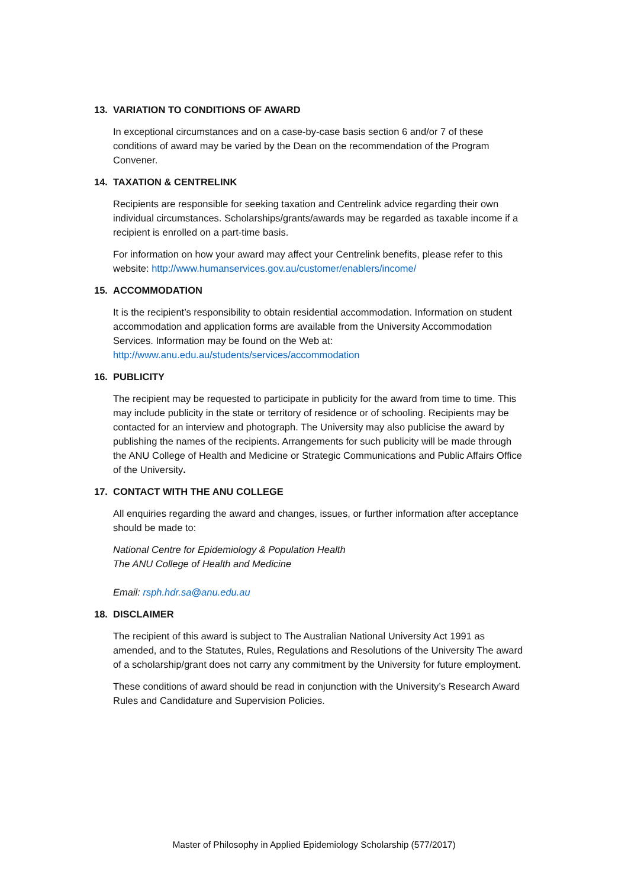13. VARIATION TO CONDITIONS OF AWARD
In exceptional circumstances and on a case-by-case basis section 6 and/or 7 of these conditions of award may be varied by the Dean on the recommendation of the Program Convener.
14. TAXATION & CENTRELINK
Recipients are responsible for seeking taxation and Centrelink advice regarding their own individual circumstances. Scholarships/grants/awards may be regarded as taxable income if a recipient is enrolled on a part-time basis.
For information on how your award may affect your Centrelink benefits, please refer to this website: http://www.humanservices.gov.au/customer/enablers/income/
15. ACCOMMODATION
It is the recipient’s responsibility to obtain residential accommodation. Information on student accommodation and application forms are available from the University Accommodation Services. Information may be found on the Web at:
http://www.anu.edu.au/students/services/accommodation
16. PUBLICITY
The recipient may be requested to participate in publicity for the award from time to time. This may include publicity in the state or territory of residence or of schooling. Recipients may be contacted for an interview and photograph. The University may also publicise the award by publishing the names of the recipients. Arrangements for such publicity will be made through the ANU College of Health and Medicine or Strategic Communications and Public Affairs Office of the University.
17. CONTACT WITH THE ANU COLLEGE
All enquiries regarding the award and changes, issues, or further information after acceptance should be made to:
National Centre for Epidemiology & Population Health
The ANU College of Health and Medicine
Email: rsph.hdr.sa@anu.edu.au
18. DISCLAIMER
The recipient of this award is subject to The Australian National University Act 1991 as amended, and to the Statutes, Rules, Regulations and Resolutions of the University The award of a scholarship/grant does not carry any commitment by the University for future employment.
These conditions of award should be read in conjunction with the University’s Research Award Rules and Candidature and Supervision Policies.
Master of Philosophy in Applied Epidemiology Scholarship (577/2017)